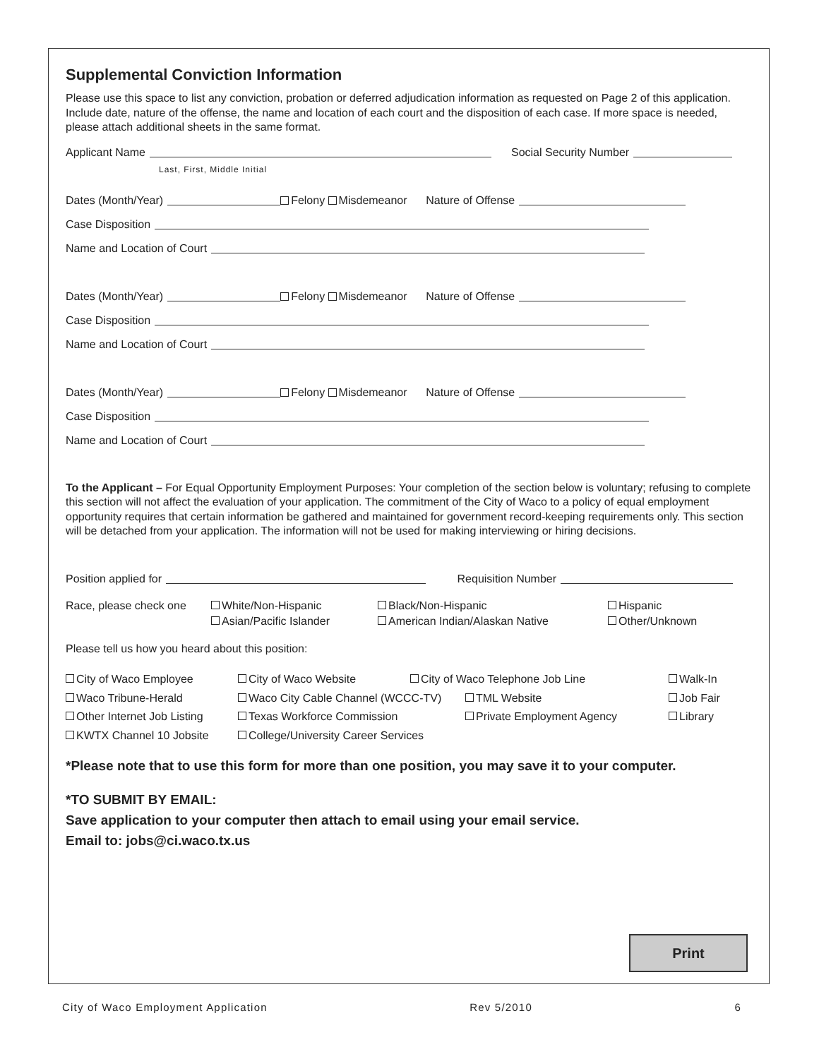Supplemental Conviction Information
Please use this space to list any conviction, probation or deferred adjudication information as requested on Page 2 of this application. Include date, nature of the offense, the name and location of each court and the disposition of each case. If more space is needed, please attach additional sheets in the same format.
Applicant Name Social Security Number
Last, First, Middle Initial
Dates (Month/Year) Felony Misdemeanor Nature of Offense
Case Disposition
Name and Location of Court
Dates (Month/Year) Felony Misdemeanor Nature of Offense
Case Disposition
Name and Location of Court
Dates (Month/Year) Felony Misdemeanor Nature of Offense
Case Disposition
Name and Location of Court
To the Applicant – For Equal Opportunity Employment Purposes: Your completion of the section below is voluntary; refusing to complete this section will not affect the evaluation of your application. The commitment of the City of Waco to a policy of equal employment opportunity requires that certain information be gathered and maintained for government record-keeping requirements only. This section will be detached from your application. The information will not be used for making interviewing or hiring decisions.
Position applied for Requisition Number
Race, please check one
White/Non-Hispanic
Black/Non-Hispanic
Hispanic
Asian/Pacific Islander
American Indian/Alaskan Native
Other/Unknown
Please tell us how you heard about this position:
City of Waco Employee
City of Waco Website
City of Waco Telephone Job Line
Walk-In
Waco Tribune-Herald
Waco City Cable Channel (WCCC-TV)
TML Website
Job Fair
Other Internet Job Listing
Texas Workforce Commission
Private Employment Agency
Library
KWTX Channel 10 Jobsite
College/University Career Services
*Please note that to use this form for more than one position, you may save it to your computer.
*TO SUBMIT BY EMAIL:
Save application to your computer then attach to email using your email service.
Email to: jobs@ci.waco.tx.us
Print
City of Waco Employment Application Rev 5/2010 6